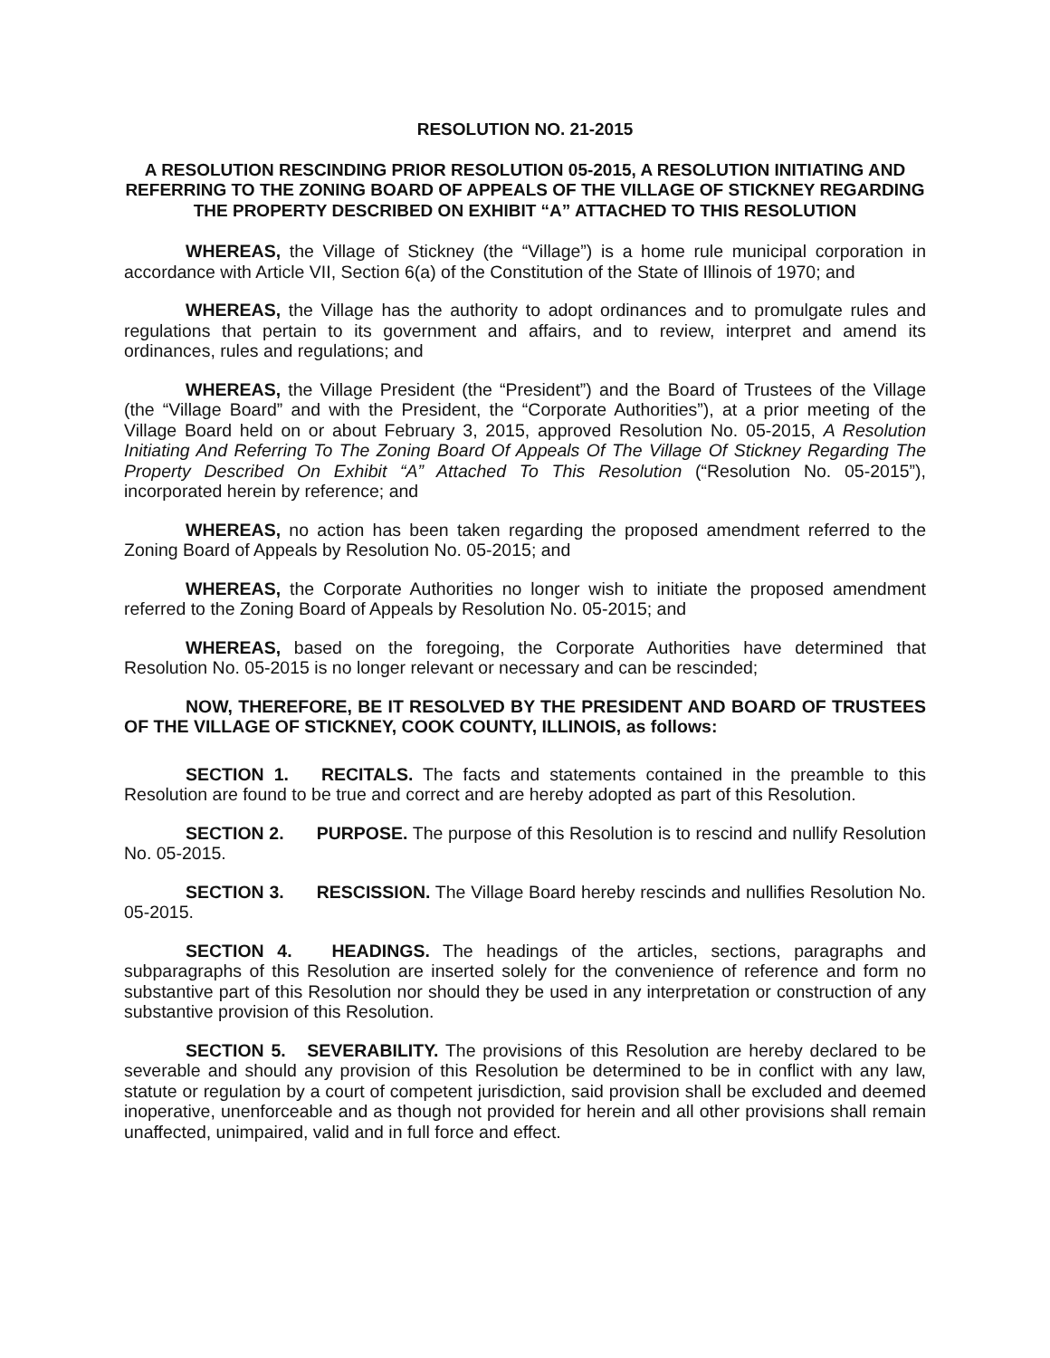RESOLUTION NO. 21-2015
A RESOLUTION RESCINDING PRIOR RESOLUTION 05-2015, A RESOLUTION INITIATING AND REFERRING TO THE ZONING BOARD OF APPEALS OF THE VILLAGE OF STICKNEY REGARDING THE PROPERTY DESCRIBED ON EXHIBIT “A” ATTACHED TO THIS RESOLUTION
WHEREAS, the Village of Stickney (the “Village”) is a home rule municipal corporation in accordance with Article VII, Section 6(a) of the Constitution of the State of Illinois of 1970; and
WHEREAS, the Village has the authority to adopt ordinances and to promulgate rules and regulations that pertain to its government and affairs, and to review, interpret and amend its ordinances, rules and regulations; and
WHEREAS, the Village President (the “President”) and the Board of Trustees of the Village (the “Village Board” and with the President, the “Corporate Authorities”), at a prior meeting of the Village Board held on or about February 3, 2015, approved Resolution No. 05-2015, A Resolution Initiating And Referring To The Zoning Board Of Appeals Of The Village Of Stickney Regarding The Property Described On Exhibit “A” Attached To This Resolution (“Resolution No. 05-2015”), incorporated herein by reference; and
WHEREAS, no action has been taken regarding the proposed amendment referred to the Zoning Board of Appeals by Resolution No. 05-2015; and
WHEREAS, the Corporate Authorities no longer wish to initiate the proposed amendment referred to the Zoning Board of Appeals by Resolution No. 05-2015; and
WHEREAS, based on the foregoing, the Corporate Authorities have determined that Resolution No. 05-2015 is no longer relevant or necessary and can be rescinded;
NOW, THEREFORE, BE IT RESOLVED BY THE PRESIDENT AND BOARD OF TRUSTEES OF THE VILLAGE OF STICKNEY, COOK COUNTY, ILLINOIS, as follows:
SECTION 1. RECITALS. The facts and statements contained in the preamble to this Resolution are found to be true and correct and are hereby adopted as part of this Resolution.
SECTION 2. PURPOSE. The purpose of this Resolution is to rescind and nullify Resolution No. 05-2015.
SECTION 3. RESCISSION. The Village Board hereby rescinds and nullifies Resolution No. 05-2015.
SECTION 4. HEADINGS. The headings of the articles, sections, paragraphs and subparagraphs of this Resolution are inserted solely for the convenience of reference and form no substantive part of this Resolution nor should they be used in any interpretation or construction of any substantive provision of this Resolution.
SECTION 5. SEVERABILITY. The provisions of this Resolution are hereby declared to be severable and should any provision of this Resolution be determined to be in conflict with any law, statute or regulation by a court of competent jurisdiction, said provision shall be excluded and deemed inoperative, unenforceable and as though not provided for herein and all other provisions shall remain unaffected, unimpaired, valid and in full force and effect.